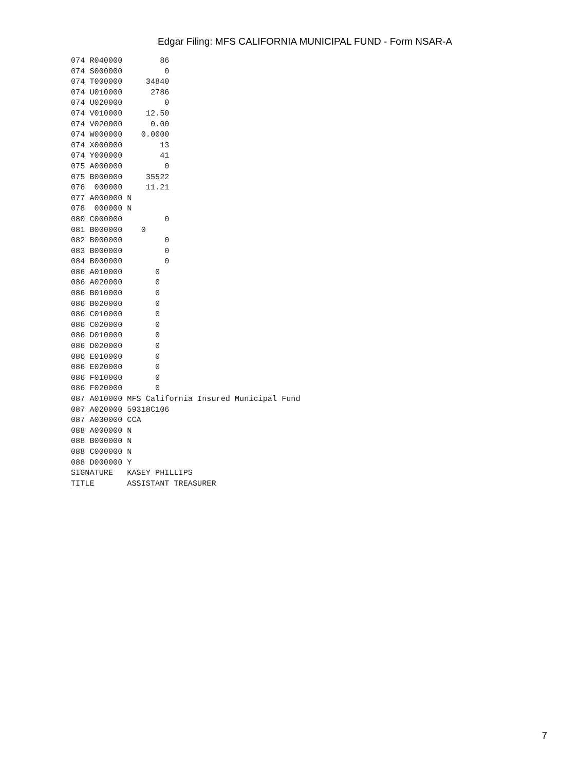Edgar Filing: MFS CALIFORNIA MUNICIPAL FUND - Form NSAR-A
074 R040000        86
074 S000000         0
074 T000000     34840
074 U010000      2786
074 U020000         0
074 V010000     12.50
074 V020000      0.00
074 W000000    0.0000
074 X000000        13
074 Y000000        41
075 A000000         0
075 B000000     35522
076  000000     11.21
077 A000000 N
078  000000 N
080 C000000         0
081 B000000    0
082 B000000         0
083 B000000         0
084 B000000         0
086 A010000       0
086 A020000       0
086 B010000       0
086 B020000       0
086 C010000       0
086 C020000       0
086 D010000       0
086 D020000       0
086 E010000       0
086 E020000       0
086 F010000       0
086 F020000       0
087 A010000 MFS California Insured Municipal Fund
087 A020000 59318C106
087 A030000 CCA
088 A000000 N
088 B000000 N
088 C000000 N
088 D000000 Y
SIGNATURE   KASEY PHILLIPS
TITLE       ASSISTANT TREASURER
7